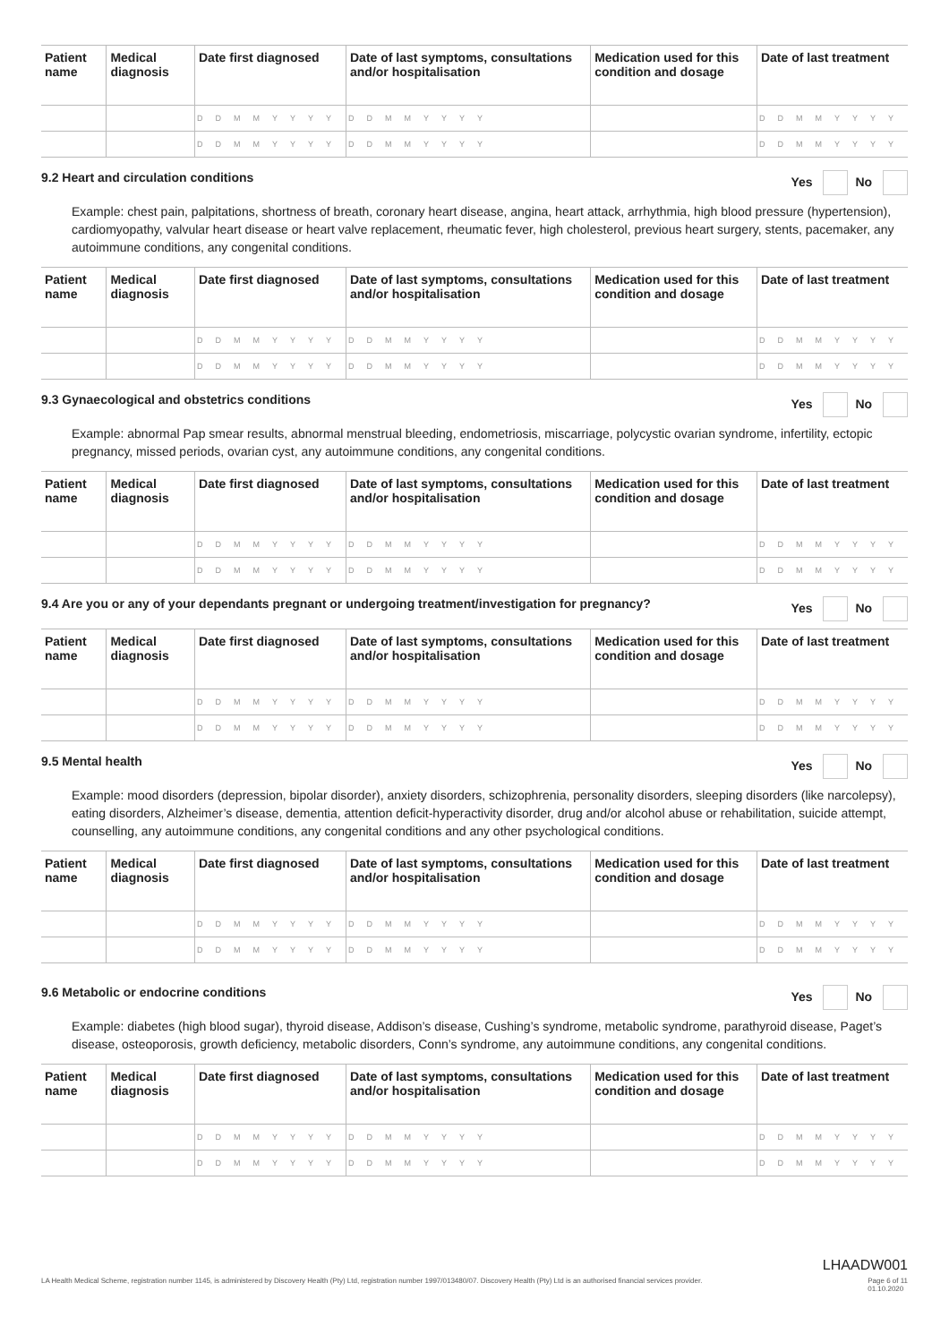| Patient name | Medical diagnosis | Date first diagnosed | Date of last symptoms, consultations and/or hospitalisation | Medication used for this condition and dosage | Date of last treatment |
| --- | --- | --- | --- | --- | --- |
| | | DDMMYYYY | DDMMYYYY | | DDMMYYYY |
| | | DDMMYYYY | DDMMYYYY | | DDMMYYYY |
9.2 Heart and circulation conditions Yes No
Example: chest pain, palpitations, shortness of breath, coronary heart disease, angina, heart attack, arrhythmia, high blood pressure (hypertension), cardiomyopathy, valvular heart disease or heart valve replacement, rheumatic fever, high cholesterol, previous heart surgery, stents, pacemaker, any autoimmune conditions, any congenital conditions.
| Patient name | Medical diagnosis | Date first diagnosed | Date of last symptoms, consultations and/or hospitalisation | Medication used for this condition and dosage | Date of last treatment |
| --- | --- | --- | --- | --- | --- |
| | | DDMMYYYY | DDMMYYYY | | DDMMYYYY |
| | | DDMMYYYY | DDMMYYYY | | DDMMYYYY |
9.3 Gynaecological and obstetrics conditions Yes No
Example: abnormal Pap smear results, abnormal menstrual bleeding, endometriosis, miscarriage, polycystic ovarian syndrome, infertility, ectopic pregnancy, missed periods, ovarian cyst, any autoimmune conditions, any congenital conditions.
| Patient name | Medical diagnosis | Date first diagnosed | Date of last symptoms, consultations and/or hospitalisation | Medication used for this condition and dosage | Date of last treatment |
| --- | --- | --- | --- | --- | --- |
| | | DDMMYYYY | DDMMYYYY | | DDMMYYYY |
| | | DDMMYYYY | DDMMYYYY | | DDMMYYYY |
9.4 Are you or any of your dependants pregnant or undergoing treatment/investigation for pregnancy? Yes No
| Patient name | Medical diagnosis | Date first diagnosed | Date of last symptoms, consultations and/or hospitalisation | Medication used for this condition and dosage | Date of last treatment |
| --- | --- | --- | --- | --- | --- |
| | | DDMMYYYY | DDMMYYYY | | DDMMYYYY |
| | | DDMMYYYY | DDMMYYYY | | DDMMYYYY |
9.5 Mental health Yes No
Example: mood disorders (depression, bipolar disorder), anxiety disorders, schizophrenia, personality disorders, sleeping disorders (like narcolepsy), eating disorders, Alzheimer’s disease, dementia, attention deficit-hyperactivity disorder, drug and/or alcohol abuse or rehabilitation, suicide attempt, counselling, any autoimmune conditions, any congenital conditions and any other psychological conditions.
| Patient name | Medical diagnosis | Date first diagnosed | Date of last symptoms, consultations and/or hospitalisation | Medication used for this condition and dosage | Date of last treatment |
| --- | --- | --- | --- | --- | --- |
| | | DDMMYYYY | DDMMYYYY | | DDMMYYYY |
| | | DDMMYYYY | DDMMYYYY | | DDMMYYYY |
9.6 Metabolic or endocrine conditions Yes No
Example: diabetes (high blood sugar), thyroid disease, Addison’s disease, Cushing’s syndrome, metabolic syndrome, parathyroid disease, Paget’s disease, osteoporosis, growth deficiency, metabolic disorders, Conn’s syndrome, any autoimmune conditions, any congenital conditions.
| Patient name | Medical diagnosis | Date first diagnosed | Date of last symptoms, consultations and/or hospitalisation | Medication used for this condition and dosage | Date of last treatment |
| --- | --- | --- | --- | --- | --- |
| | | DDMMYYYY | DDMMYYYY | | DDMMYYYY |
| | | DDMMYYYY | DDMMYYYY | | DDMMYYYY |
LHAADW001
LA Health Medical Scheme, registration number 1145, is administered by Discovery Health (Pty) Ltd, registration number 1997/013480/07. Discovery Health (Pty) Ltd is an authorised financial services provider. Page 6 of 11
01.10.2020